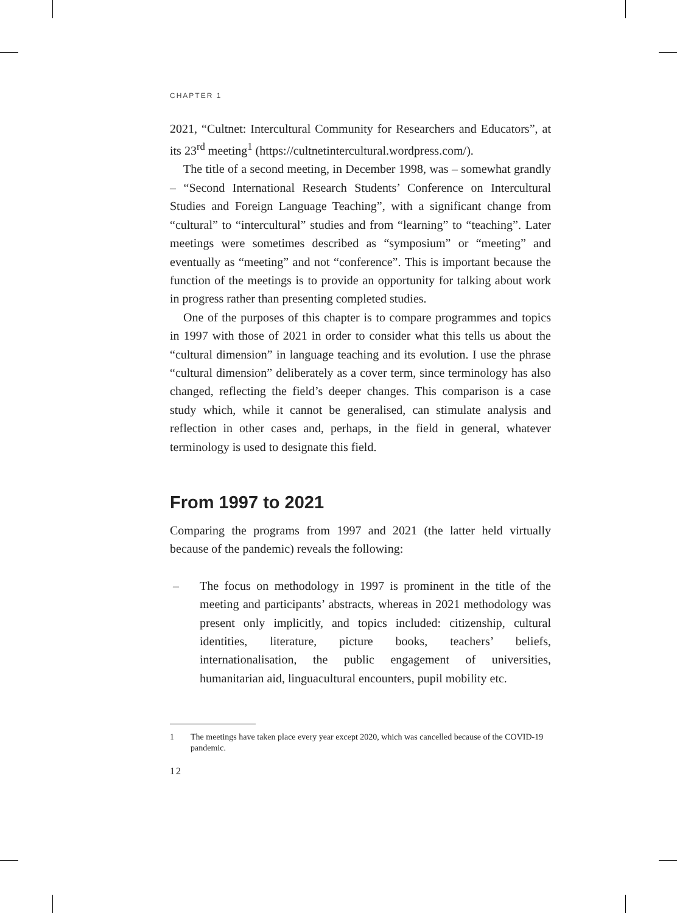CHAPTER 1
2021, “Cultnet: Intercultural Community for Researchers and Educators”, at its 23<sup>rd</sup> meeting<sup>1</sup> (https://cultnetintercultural.wordpress.com/).
The title of a second meeting, in December 1998, was – somewhat grandly – “Second International Research Students’ Conference on Intercultural Studies and Foreign Language Teaching”, with a significant change from “cultural” to “intercultural” studies and from “learning” to “teaching”. Later meetings were sometimes described as “symposium” or “meeting” and eventually as “meeting” and not “conference”. This is important because the function of the meetings is to provide an opportunity for talking about work in progress rather than presenting completed studies.
One of the purposes of this chapter is to compare programmes and topics in 1997 with those of 2021 in order to consider what this tells us about the “cultural dimension” in language teaching and its evolution. I use the phrase “cultural dimension” deliberately as a cover term, since terminology has also changed, reflecting the field’s deeper changes. This comparison is a case study which, while it cannot be generalised, can stimulate analysis and reflection in other cases and, perhaps, in the field in general, whatever terminology is used to designate this field.
From 1997 to 2021
Comparing the programs from 1997 and 2021 (the latter held virtually because of the pandemic) reveals the following:
– The focus on methodology in 1997 is prominent in the title of the meeting and participants’ abstracts, whereas in 2021 methodology was present only implicitly, and topics included: citizenship, cultural identities, literature, picture books, teachers’ beliefs, internationalisation, the public engagement of universities, humanitarian aid, linguacultural encounters, pupil mobility etc.
1 The meetings have taken place every year except 2020, which was cancelled because of the COVID-19 pandemic.
12